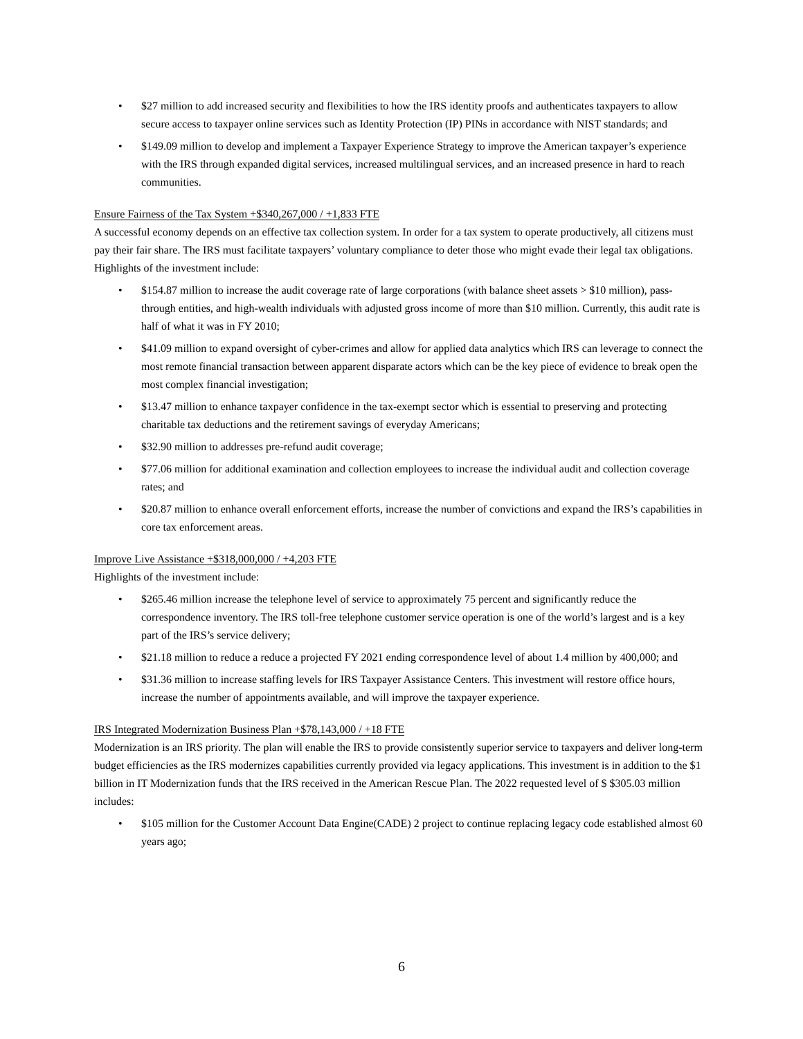• $27 million to add increased security and flexibilities to how the IRS identity proofs and authenticates taxpayers to allow secure access to taxpayer online services such as Identity Protection (IP) PINs in accordance with NIST standards; and
• $149.09 million to develop and implement a Taxpayer Experience Strategy to improve the American taxpayer’s experience with the IRS through expanded digital services, increased multilingual services, and an increased presence in hard to reach communities.
Ensure Fairness of the Tax System +$340,267,000 / +1,833 FTE
A successful economy depends on an effective tax collection system. In order for a tax system to operate productively, all citizens must pay their fair share. The IRS must facilitate taxpayers’ voluntary compliance to deter those who might evade their legal tax obligations. Highlights of the investment include:
• $154.87 million to increase the audit coverage rate of large corporations (with balance sheet assets > $10 million), pass-through entities, and high-wealth individuals with adjusted gross income of more than $10 million. Currently, this audit rate is half of what it was in FY 2010;
• $41.09 million to expand oversight of cyber-crimes and allow for applied data analytics which IRS can leverage to connect the most remote financial transaction between apparent disparate actors which can be the key piece of evidence to break open the most complex financial investigation;
• $13.47 million to enhance taxpayer confidence in the tax-exempt sector which is essential to preserving and protecting charitable tax deductions and the retirement savings of everyday Americans;
• $32.90 million to addresses pre-refund audit coverage;
• $77.06 million for additional examination and collection employees to increase the individual audit and collection coverage rates; and
• $20.87 million to enhance overall enforcement efforts, increase the number of convictions and expand the IRS’s capabilities in core tax enforcement areas.
Improve Live Assistance +$318,000,000 / +4,203 FTE
Highlights of the investment include:
• $265.46 million increase the telephone level of service to approximately 75 percent and significantly reduce the correspondence inventory. The IRS toll-free telephone customer service operation is one of the world’s largest and is a key part of the IRS’s service delivery;
• $21.18 million to reduce a reduce a projected FY 2021 ending correspondence level of about 1.4 million by 400,000; and
• $31.36 million to increase staffing levels for IRS Taxpayer Assistance Centers. This investment will restore office hours, increase the number of appointments available, and will improve the taxpayer experience.
IRS Integrated Modernization Business Plan +$78,143,000 / +18 FTE
Modernization is an IRS priority. The plan will enable the IRS to provide consistently superior service to taxpayers and deliver long-term budget efficiencies as the IRS modernizes capabilities currently provided via legacy applications. This investment is in addition to the $1 billion in IT Modernization funds that the IRS received in the American Rescue Plan. The 2022 requested level of $ $305.03 million includes:
• $105 million for the Customer Account Data Engine(CADE) 2 project to continue replacing legacy code established almost 60 years ago;
6